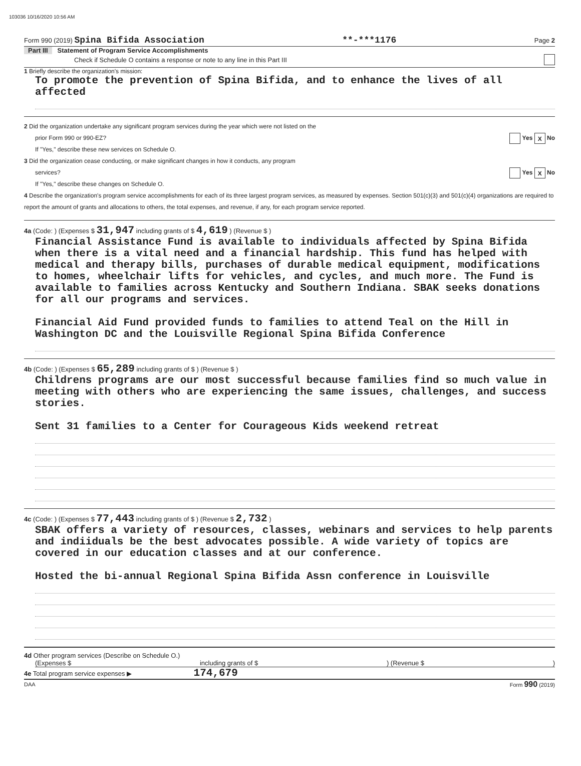103036 10/16/2020 10:56 AM
Form 990 (2019) Spina Bifida Association **-***1176 Page 2
Part III Statement of Program Service Accomplishments
Check if Schedule O contains a response or note to any line in this Part III
1 Briefly describe the organization's mission:
To promote the prevention of Spina Bifida, and to enhance the lives of all affected
2 Did the organization undertake any significant program services during the year which were not listed on the
prior Form 990 or 990-EZ? Yes X No
If "Yes," describe these new services on Schedule O.
3 Did the organization cease conducting, or make significant changes in how it conducts, any program
services? Yes X No
If "Yes," describe these changes on Schedule O.
4 Describe the organization's program service accomplishments for each of its three largest program services, as measured by expenses. Section 501(c)(3) and 501(c)(4) organizations are required to report the amount of grants and allocations to others, the total expenses, and revenue, if any, for each program service reported.
4a (Code: ) (Expenses $ 31,947 including grants of $ 4,619 ) (Revenue $ )
Financial Assistance Fund is available to individuals affected by Spina Bifida when there is a vital need and a financial hardship. This fund has helped with medical and therapy bills, purchases of durable medical equipment, modifications to homes, wheelchair lifts for vehicles, and cycles, and much more. The Fund is available to families across Kentucky and Southern Indiana. SBAK seeks donations for all our programs and services.
Financial Aid Fund provided funds to families to attend Teal on the Hill in Washington DC and the Louisville Regional Spina Bifida Conference
4b (Code: ) (Expenses $ 65,289 including grants of $ ) (Revenue $ )
Childrens programs are our most successful because families find so much value in meeting with others who are experiencing the same issues, challenges, and success stories.
Sent 31 families to a Center for Courageous Kids weekend retreat
4c (Code: ) (Expenses $ 77,443 including grants of $ ) (Revenue $ 2,732 )
SBAK offers a variety of resources, classes, webinars and services to help parents and indiiduals be the best advocates possible. A wide variety of topics are covered in our education classes and at our conference.
Hosted the bi-annual Regional Spina Bifida Assn conference in Louisville
4d Other program services (Describe on Schedule O.)
(Expenses $ including grants of $ ) (Revenue $ )
4e Total program service expenses ▶ 174,679
DAA Form 990 (2019)